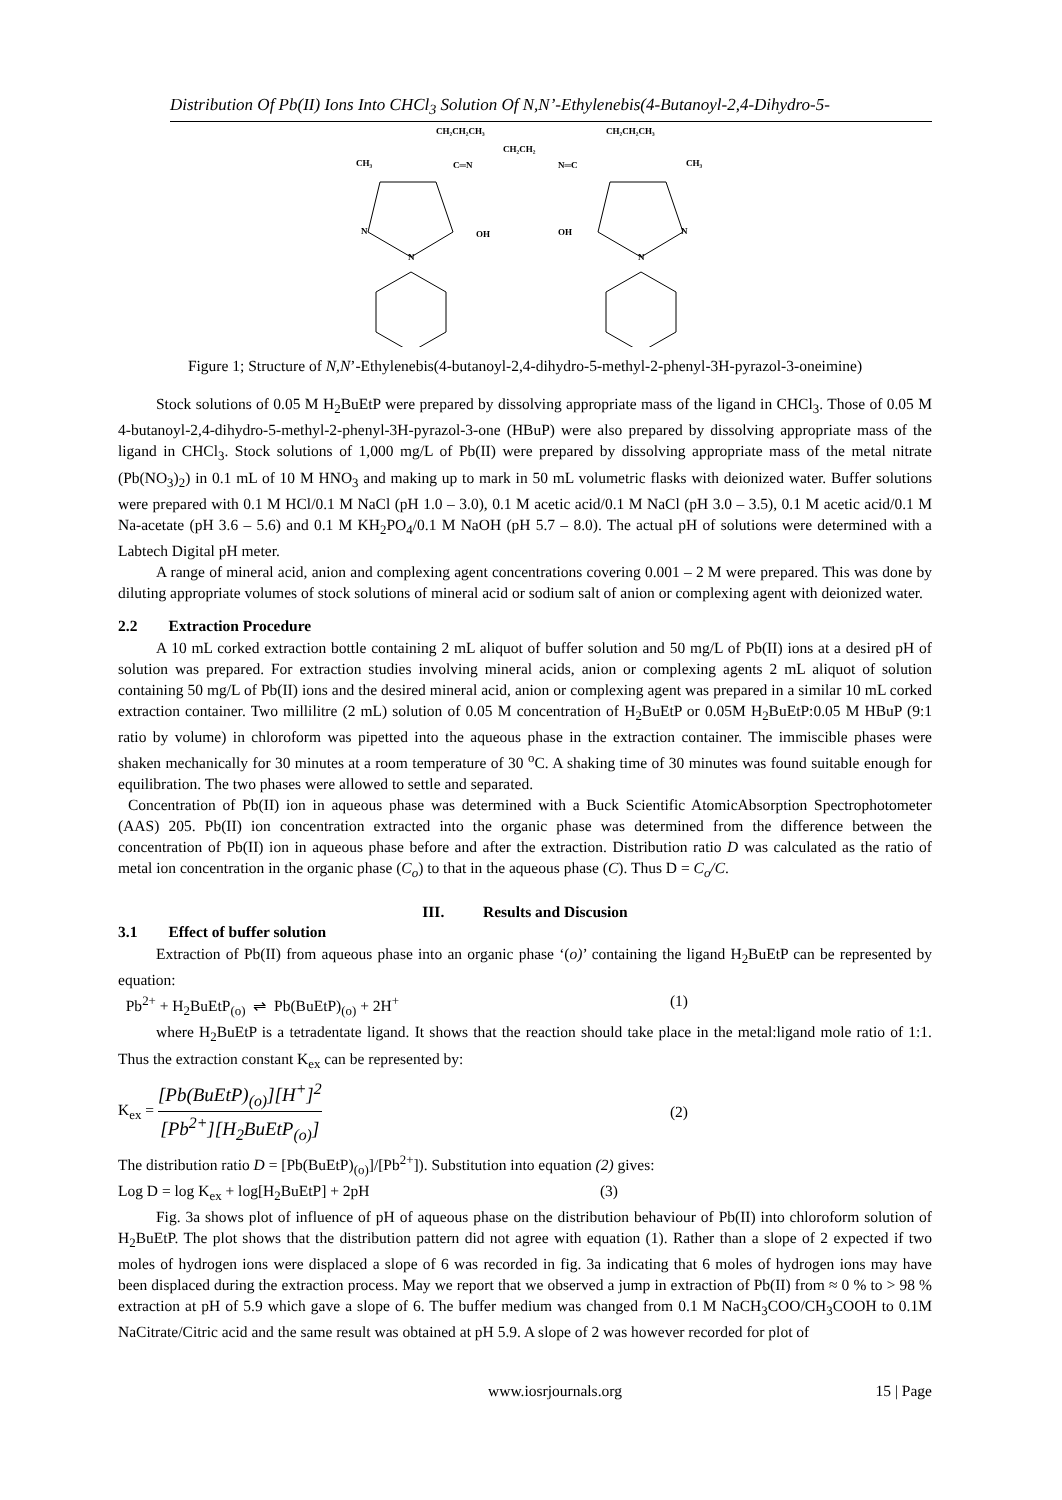Distribution Of Pb(II) Ions Into CHCl<sub>3</sub> Solution Of N,N’-Ethylenebis(4-Butanoyl-2,4-Dihydro-5-
CH₂CH₂CH₃
CH₂CH₂
CH₂CH₂CH₃
CH₃
C═N
N═C
CH₃
N
OH
OH
N
N
N
Figure 1; Structure of N,N’-Ethylenebis(4-butanoyl-2,4-dihydro-5-methyl-2-phenyl-3H-pyrazol-3-oneimine)
Stock solutions of 0.05 M H<sub>2</sub>BuEtP were prepared by dissolving appropriate mass of the ligand in CHCl<sub>3</sub>. Those of 0.05 M 4-butanoyl-2,4-dihydro-5-methyl-2-phenyl-3H-pyrazol-3-one (HBuP) were also prepared by dissolving appropriate mass of the ligand in CHCl<sub>3</sub>. Stock solutions of 1,000 mg/L of Pb(II) were prepared by dissolving appropriate mass of the metal nitrate (Pb(NO<sub>3</sub>)<sub>2</sub>) in 0.1 mL of 10 M HNO<sub>3</sub> and making up to mark in 50 mL volumetric flasks with deionized water. Buffer solutions were prepared with 0.1 M HCl/0.1 M NaCl (pH 1.0 – 3.0), 0.1 M acetic acid/0.1 M NaCl (pH 3.0 – 3.5), 0.1 M acetic acid/0.1 M Na-acetate (pH 3.6 – 5.6) and 0.1 M KH<sub>2</sub>PO<sub>4</sub>/0.1 M NaOH (pH 5.7 – 8.0). The actual pH of solutions were determined with a Labtech Digital pH meter.
A range of mineral acid, anion and complexing agent concentrations covering 0.001 – 2 M were prepared. This was done by diluting appropriate volumes of stock solutions of mineral acid or sodium salt of anion or complexing agent with deionized water.
2.2 Extraction Procedure
A 10 mL corked extraction bottle containing 2 mL aliquot of buffer solution and 50 mg/L of Pb(II) ions at a desired pH of solution was prepared. For extraction studies involving mineral acids, anion or complexing agents 2 mL aliquot of solution containing 50 mg/L of Pb(II) ions and the desired mineral acid, anion or complexing agent was prepared in a similar 10 mL corked extraction container. Two millilitre (2 mL) solution of 0.05 M concentration of H<sub>2</sub>BuEtP or 0.05M H<sub>2</sub>BuEtP:0.05 M HBuP (9:1 ratio by volume) in chloroform was pipetted into the aqueous phase in the extraction container. The immiscible phases were shaken mechanically for 30 minutes at a room temperature of 30 <sup>o</sup>C. A shaking time of 30 minutes was found suitable enough for equilibration. The two phases were allowed to settle and separated.
Concentration of Pb(II) ion in aqueous phase was determined with a Buck Scientific AtomicAbsorption Spectrophotometer (AAS) 205. Pb(II) ion concentration extracted into the organic phase was determined from the difference between the concentration of Pb(II) ion in aqueous phase before and after the extraction. Distribution ratio D was calculated as the ratio of metal ion concentration in the organic phase (C<sub>o</sub>) to that in the aqueous phase (C). Thus D = C<sub>o</sub>/C.
III. Results and Discusion
3.1 Effect of buffer solution
Extraction of Pb(II) from aqueous phase into an organic phase ‘(o)’ containing the ligand H<sub>2</sub>BuEtP can be represented by equation:
Pb<sup>2+</sup> + H<sub>2</sub>BuEtP<sub>(o)</sub> ⇌ Pb(BuEtP)<sub>(o)</sub> + 2H<sup>+</sup> (1)
where H<sub>2</sub>BuEtP is a tetradentate ligand. It shows that the reaction should take place in the metal:ligand mole ratio of 1:1. Thus the extraction constant K<sub>ex</sub> can be represented by:
K<sub>ex</sub> = [Pb(BuEtP)<sub>(o)</sub>][H<sup>+</sup>]<sup>2</sup> [Pb<sup>2+</sup>][H<sub>2</sub>BuEtP<sub>(o)</sub>] (2)
The distribution ratio D = [Pb(BuEtP)<sub>(o)</sub>]/[Pb<sup>2+</sup>]). Substitution into equation (2) gives:
Log D = log K<sub>ex</sub> + log[H<sub>2</sub>BuEtP] + 2pH (3)
Fig. 3a shows plot of influence of pH of aqueous phase on the distribution behaviour of Pb(II) into chloroform solution of H<sub>2</sub>BuEtP. The plot shows that the distribution pattern did not agree with equation (1). Rather than a slope of 2 expected if two moles of hydrogen ions were displaced a slope of 6 was recorded in fig. 3a indicating that 6 moles of hydrogen ions may have been displaced during the extraction process. May we report that we observed a jump in extraction of Pb(II) from ≈ 0 % to > 98 % extraction at pH of 5.9 which gave a slope of 6. The buffer medium was changed from 0.1 M NaCH<sub>3</sub>COO/CH<sub>3</sub>COOH to 0.1M NaCitrate/Citric acid and the same result was obtained at pH 5.9. A slope of 2 was however recorded for plot of
www.iosrjournals.org 15 | Page